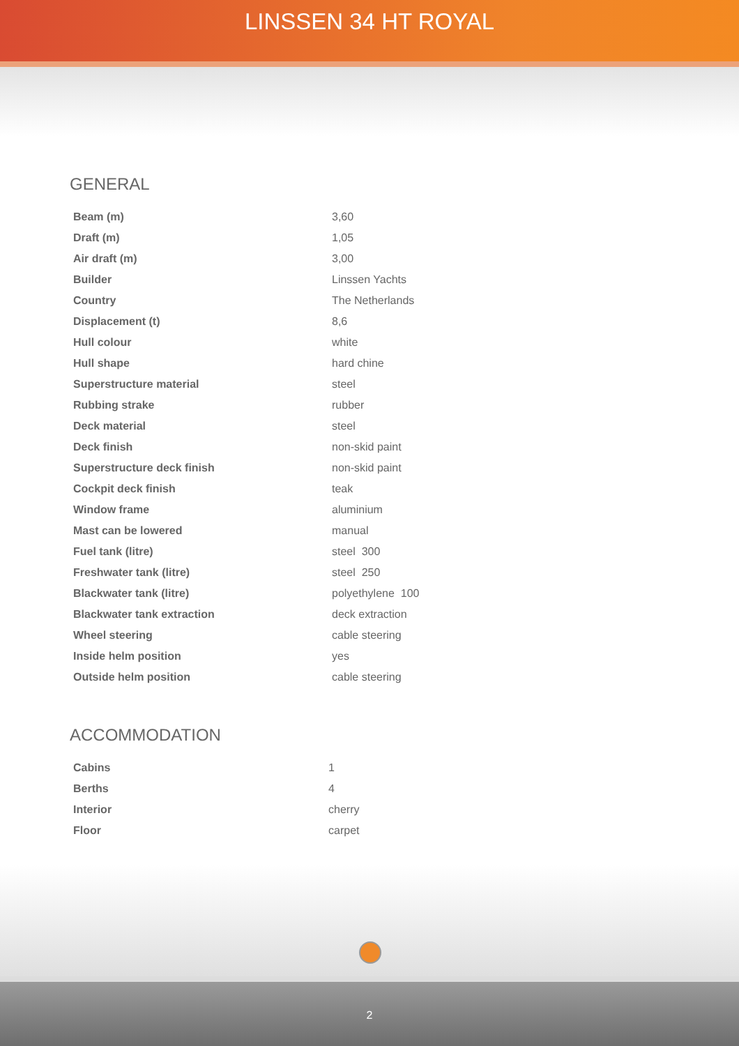LINSSEN 34 HT ROYAL
GENERAL
| Beam (m) | 3,60 |
| Draft (m) | 1,05 |
| Air draft (m) | 3,00 |
| Builder | Linssen Yachts |
| Country | The Netherlands |
| Displacement (t) | 8,6 |
| Hull colour | white |
| Hull shape | hard chine |
| Superstructure material | steel |
| Rubbing strake | rubber |
| Deck material | steel |
| Deck finish | non-skid paint |
| Superstructure deck finish | non-skid paint |
| Cockpit deck finish | teak |
| Window frame | aluminium |
| Mast can be lowered | manual |
| Fuel tank (litre) | steel 300 |
| Freshwater tank (litre) | steel 250 |
| Blackwater tank (litre) | polyethylene 100 |
| Blackwater tank extraction | deck extraction |
| Wheel steering | cable steering |
| Inside helm position | yes |
| Outside helm position | cable steering |
ACCOMMODATION
| Cabins | 1 |
| Berths | 4 |
| Interior | cherry |
| Floor | carpet |
2